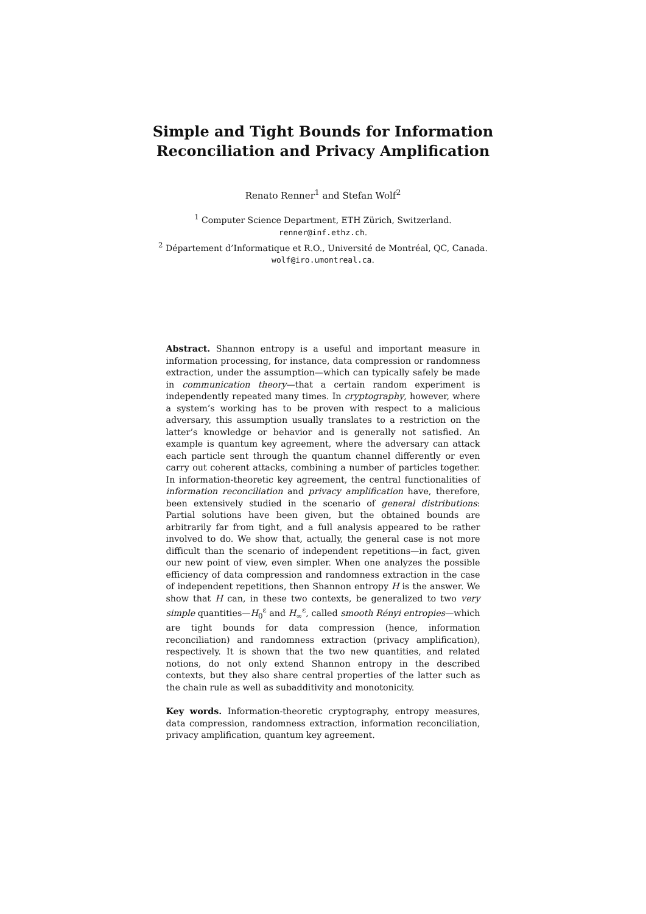Simple and Tight Bounds for Information
Reconciliation and Privacy Amplification
Renato Renner<sup>1</sup> and Stefan Wolf<sup>2</sup>
<sup>1</sup> Computer Science Department, ETH Zürich, Switzerland.
renner@inf.ethz.ch.
<sup>2</sup> Département d’Informatique et R.O., Université de Montréal, QC, Canada.
wolf@iro.umontreal.ca.
Abstract. Shannon entropy is a useful and important measure in information processing, for instance, data compression or randomness extraction, under the assumption—which can typically safely be made in communication theory—that a certain random experiment is independently repeated many times. In cryptography, however, where a system’s working has to be proven with respect to a malicious adversary, this assumption usually translates to a restriction on the latter’s knowledge or behavior and is generally not satisfied. An example is quantum key agreement, where the adversary can attack each particle sent through the quantum channel differently or even carry out coherent attacks, combining a number of particles together. In information-theoretic key agreement, the central functionalities of information reconciliation and privacy amplification have, therefore, been extensively studied in the scenario of general distributions: Partial solutions have been given, but the obtained bounds are arbitrarily far from tight, and a full analysis appeared to be rather involved to do. We show that, actually, the general case is not more difficult than the scenario of independent repetitions—in fact, given our new point of view, even simpler. When one analyzes the possible efficiency of data compression and randomness extraction in the case of independent repetitions, then Shannon entropy H is the answer. We show that H can, in these two contexts, be generalized to two very simple quantities—H<sub>0</sub><sup>ε</sup> and H<sub>∞</sub><sup>ε</sup>, called smooth Rényi entropies—which are tight bounds for data compression (hence, information reconciliation) and randomness extraction (privacy amplification), respectively. It is shown that the two new quantities, and related notions, do not only extend Shannon entropy in the described contexts, but they also share central properties of the latter such as the chain rule as well as subadditivity and monotonicity.
Key words. Information-theoretic cryptography, entropy measures, data compression, randomness extraction, information reconciliation, privacy amplification, quantum key agreement.